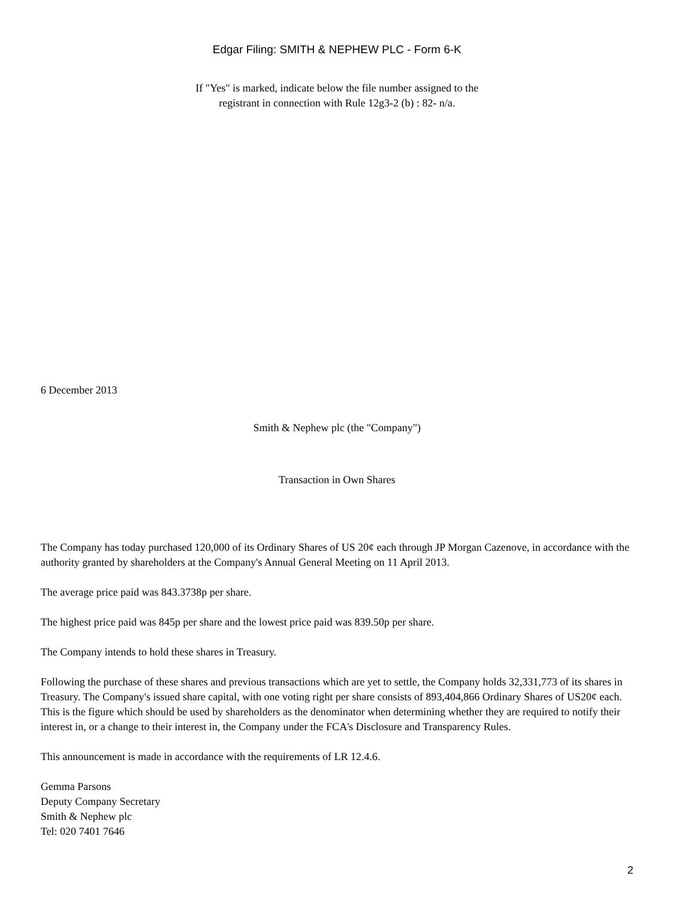Edgar Filing: SMITH & NEPHEW PLC - Form 6-K
If "Yes" is marked, indicate below the file number assigned to the
registrant in connection with Rule 12g3-2 (b) : 82- n/a.
6 December 2013
Smith & Nephew plc (the "Company")
Transaction in Own Shares
The Company has today purchased 120,000 of its Ordinary Shares of US 20¢ each through JP Morgan Cazenove, in accordance with the authority granted by shareholders at the Company's Annual General Meeting on 11 April 2013.
The average price paid was 843.3738p per share.
The highest price paid was 845p per share and the lowest price paid was 839.50p per share.
The Company intends to hold these shares in Treasury.
Following the purchase of these shares and previous transactions which are yet to settle, the Company holds 32,331,773 of its shares in Treasury. The Company's issued share capital, with one voting right per share consists of 893,404,866 Ordinary Shares of US20¢ each. This is the figure which should be used by shareholders as the denominator when determining whether they are required to notify their interest in, or a change to their interest in, the Company under the FCA's Disclosure and Transparency Rules.
This announcement is made in accordance with the requirements of LR 12.4.6.
Gemma Parsons
Deputy Company Secretary
Smith & Nephew plc
Tel: 020 7401 7646
2